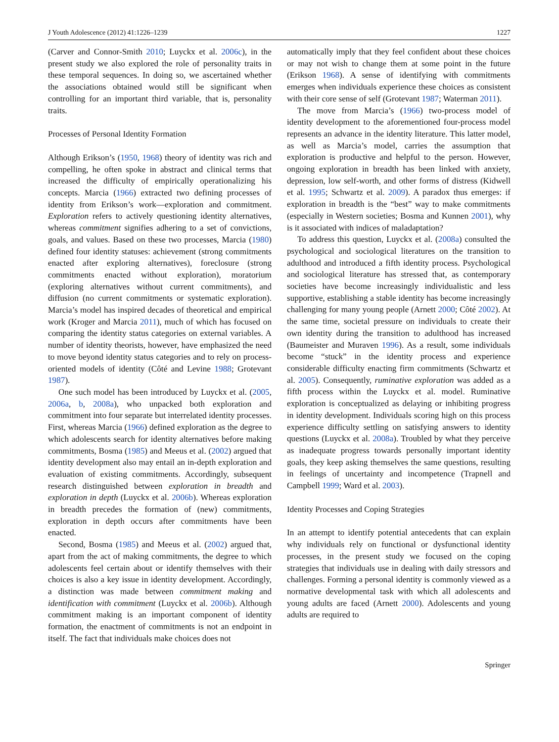J Youth Adolescence (2012) 41:1226–1239 1227
(Carver and Connor-Smith 2010; Luyckx et al. 2006c), in the present study we also explored the role of personality traits in these temporal sequences. In doing so, we ascertained whether the associations obtained would still be significant when controlling for an important third variable, that is, personality traits.
Processes of Personal Identity Formation
Although Erikson’s (1950, 1968) theory of identity was rich and compelling, he often spoke in abstract and clinical terms that increased the difficulty of empirically operationalizing his concepts. Marcia (1966) extracted two defining processes of identity from Erikson’s work—exploration and commitment. Exploration refers to actively questioning identity alternatives, whereas commitment signifies adhering to a set of convictions, goals, and values. Based on these two processes, Marcia (1980) defined four identity statuses: achievement (strong commitments enacted after exploring alternatives), foreclosure (strong commitments enacted without exploration), moratorium (exploring alternatives without current commitments), and diffusion (no current commitments or systematic exploration). Marcia’s model has inspired decades of theoretical and empirical work (Kroger and Marcia 2011), much of which has focused on comparing the identity status categories on external variables. A number of identity theorists, however, have emphasized the need to move beyond identity status categories and to rely on process-oriented models of identity (Côté and Levine 1988; Grotevant 1987).
One such model has been introduced by Luyckx et al. (2005, 2006a, b, 2008a), who unpacked both exploration and commitment into four separate but interrelated identity processes. First, whereas Marcia (1966) defined exploration as the degree to which adolescents search for identity alternatives before making commitments, Bosma (1985) and Meeus et al. (2002) argued that identity development also may entail an in-depth exploration and evaluation of existing commitments. Accordingly, subsequent research distinguished between exploration in breadth and exploration in depth (Luyckx et al. 2006b). Whereas exploration in breadth precedes the formation of (new) commitments, exploration in depth occurs after commitments have been enacted.
Second, Bosma (1985) and Meeus et al. (2002) argued that, apart from the act of making commitments, the degree to which adolescents feel certain about or identify themselves with their choices is also a key issue in identity development. Accordingly, a distinction was made between commitment making and identification with commitment (Luyckx et al. 2006b). Although commitment making is an important component of identity formation, the enactment of commitments is not an endpoint in itself. The fact that individuals make choices does not
automatically imply that they feel confident about these choices or may not wish to change them at some point in the future (Erikson 1968). A sense of identifying with commitments emerges when individuals experience these choices as consistent with their core sense of self (Grotevant 1987; Waterman 2011).
The move from Marcia’s (1966) two-process model of identity development to the aforementioned four-process model represents an advance in the identity literature. This latter model, as well as Marcia’s model, carries the assumption that exploration is productive and helpful to the person. However, ongoing exploration in breadth has been linked with anxiety, depression, low self-worth, and other forms of distress (Kidwell et al. 1995; Schwartz et al. 2009). A paradox thus emerges: if exploration in breadth is the “best” way to make commitments (especially in Western societies; Bosma and Kunnen 2001), why is it associated with indices of maladaptation?
To address this question, Luyckx et al. (2008a) consulted the psychological and sociological literatures on the transition to adulthood and introduced a fifth identity process. Psychological and sociological literature has stressed that, as contemporary societies have become increasingly individualistic and less supportive, establishing a stable identity has become increasingly challenging for many young people (Arnett 2000; Côté 2002). At the same time, societal pressure on individuals to create their own identity during the transition to adulthood has increased (Baumeister and Muraven 1996). As a result, some individuals become “stuck” in the identity process and experience considerable difficulty enacting firm commitments (Schwartz et al. 2005). Consequently, ruminative exploration was added as a fifth process within the Luyckx et al. model. Ruminative exploration is conceptualized as delaying or inhibiting progress in identity development. Individuals scoring high on this process experience difficulty settling on satisfying answers to identity questions (Luyckx et al. 2008a). Troubled by what they perceive as inadequate progress towards personally important identity goals, they keep asking themselves the same questions, resulting in feelings of uncertainty and incompetence (Trapnell and Campbell 1999; Ward et al. 2003).
Identity Processes and Coping Strategies
In an attempt to identify potential antecedents that can explain why individuals rely on functional or dysfunctional identity processes, in the present study we focused on the coping strategies that individuals use in dealing with daily stressors and challenges. Forming a personal identity is commonly viewed as a normative developmental task with which all adolescents and young adults are faced (Arnett 2000). Adolescents and young adults are required to
Springer